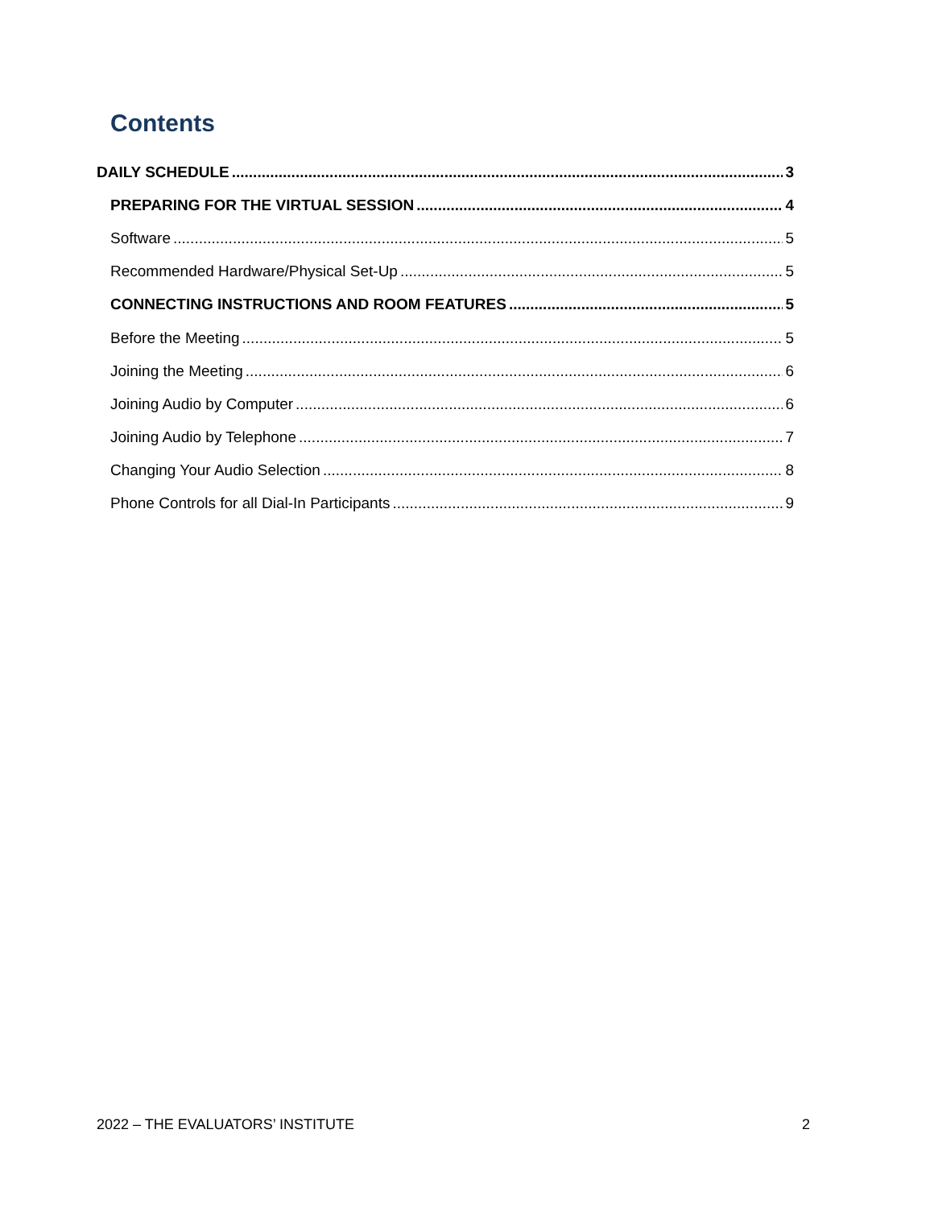Contents
DAILY SCHEDULE 3
PREPARING FOR THE VIRTUAL SESSION 4
Software 5
Recommended Hardware/Physical Set-Up 5
CONNECTING INSTRUCTIONS AND ROOM FEATURES 5
Before the Meeting 5
Joining the Meeting 6
Joining Audio by Computer 6
Joining Audio by Telephone 7
Changing Your Audio Selection 8
Phone Controls for all Dial-In Participants 9
2022 – THE EVALUATORS’ INSTITUTE 2